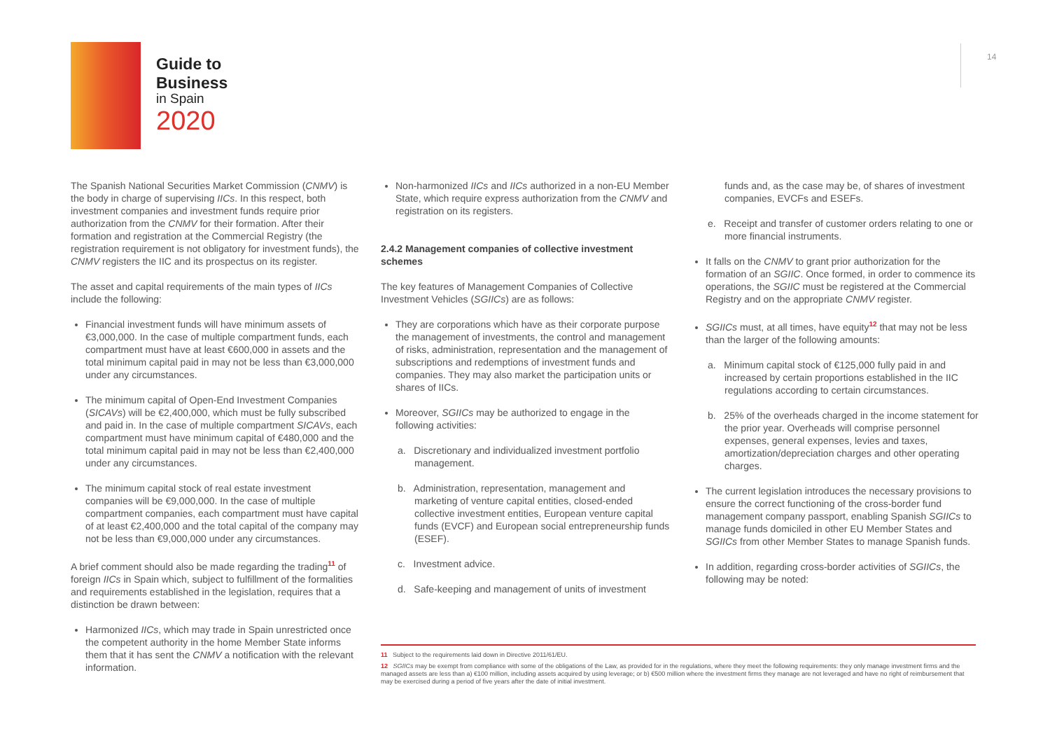Guide to
Business
in Spain
2020
14
The Spanish National Securities Market Commission (CNMV) is the body in charge of supervising IICs. In this respect, both investment companies and investment funds require prior authorization from the CNMV for their formation. After their formation and registration at the Commercial Registry (the registration requirement is not obligatory for investment funds), the CNMV registers the IIC and its prospectus on its register.
The asset and capital requirements of the main types of IICs include the following:
Financial investment funds will have minimum assets of €3,000,000. In the case of multiple compartment funds, each compartment must have at least €600,000 in assets and the total minimum capital paid in may not be less than €3,000,000 under any circumstances.
The minimum capital of Open-End Investment Companies (SICAVs) will be €2,400,000, which must be fully subscribed and paid in. In the case of multiple compartment SICAVs, each compartment must have minimum capital of €480,000 and the total minimum capital paid in may not be less than €2,400,000 under any circumstances.
The minimum capital stock of real estate investment companies will be €9,000,000. In the case of multiple compartment companies, each compartment must have capital of at least €2,400,000 and the total capital of the company may not be less than €9,000,000 under any circumstances.
A brief comment should also be made regarding the trading<sup>11</sup> of foreign IICs in Spain which, subject to fulfillment of the formalities and requirements established in the legislation, requires that a distinction be drawn between:
Harmonized IICs, which may trade in Spain unrestricted once the competent authority in the home Member State informs them that it has sent the CNMV a notification with the relevant information.
Non-harmonized IICs and IICs authorized in a non-EU Member State, which require express authorization from the CNMV and registration on its registers.
2.4.2 Management companies of collective investment schemes
The key features of Management Companies of Collective Investment Vehicles (SGIICs) are as follows:
They are corporations which have as their corporate purpose the management of investments, the control and management of risks, administration, representation and the management of subscriptions and redemptions of investment funds and companies. They may also market the participation units or shares of IICs.
Moreover, SGIICs may be authorized to engage in the following activities:
a. Discretionary and individualized investment portfolio management.
b. Administration, representation, management and marketing of venture capital entities, closed-ended collective investment entities, European venture capital funds (EVCF) and European social entrepreneurship funds (ESEF).
c. Investment advice.
d. Safe-keeping and management of units of investment
11 Subject to the requirements laid down in Directive 2011/61/EU.
12 SGIICs may be exempt from compliance with some of the obligations of the Law, as provided for in the regulations, where they meet the following requirements: they only manage investment firms and the managed assets are less than a) €100 million, including assets acquired by using leverage; or b) €500 million where the investment firms they manage are not leveraged and have no right of reimbursement that may be exercised during a period of five years after the date of initial investment.
funds and, as the case may be, of shares of investment companies, EVCFs and ESEFs.
e. Receipt and transfer of customer orders relating to one or more financial instruments.
It falls on the CNMV to grant prior authorization for the formation of an SGIIC. Once formed, in order to commence its operations, the SGIIC must be registered at the Commercial Registry and on the appropriate CNMV register.
SGIICs must, at all times, have equity<sup>12</sup> that may not be less than the larger of the following amounts:
a. Minimum capital stock of €125,000 fully paid in and increased by certain proportions established in the IIC regulations according to certain circumstances.
b. 25% of the overheads charged in the income statement for the prior year. Overheads will comprise personnel expenses, general expenses, levies and taxes, amortization/depreciation charges and other operating charges.
The current legislation introduces the necessary provisions to ensure the correct functioning of the cross-border fund management company passport, enabling Spanish SGIICs to manage funds domiciled in other EU Member States and SGIICs from other Member States to manage Spanish funds.
In addition, regarding cross-border activities of SGIICs, the following may be noted: